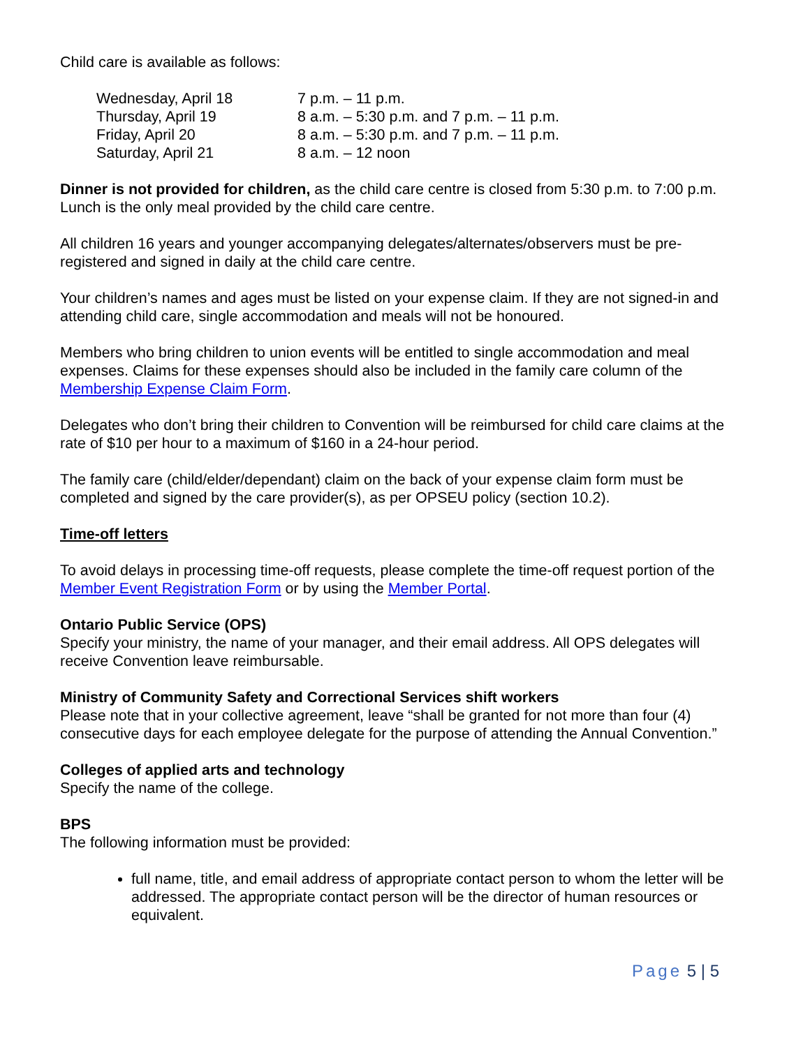Child care is available as follows:
| Wednesday, April 18 | 7 p.m. – 11 p.m. |
| Thursday, April 19 | 8 a.m. – 5:30 p.m. and 7 p.m. – 11 p.m. |
| Friday, April 20 | 8 a.m. – 5:30 p.m. and 7 p.m. – 11 p.m. |
| Saturday, April 21 | 8 a.m. – 12 noon |
Dinner is not provided for children, as the child care centre is closed from 5:30 p.m. to 7:00 p.m. Lunch is the only meal provided by the child care centre.
All children 16 years and younger accompanying delegates/alternates/observers must be pre-registered and signed in daily at the child care centre.
Your children’s names and ages must be listed on your expense claim. If they are not signed-in and attending child care, single accommodation and meals will not be honoured.
Members who bring children to union events will be entitled to single accommodation and meal expenses. Claims for these expenses should also be included in the family care column of the Membership Expense Claim Form.
Delegates who don’t bring their children to Convention will be reimbursed for child care claims at the rate of $10 per hour to a maximum of $160 in a 24-hour period.
The family care (child/elder/dependant) claim on the back of your expense claim form must be completed and signed by the care provider(s), as per OPSEU policy (section 10.2).
Time-off letters
To avoid delays in processing time-off requests, please complete the time-off request portion of the Member Event Registration Form or by using the Member Portal.
Ontario Public Service (OPS)
Specify your ministry, the name of your manager, and their email address. All OPS delegates will receive Convention leave reimbursable.
Ministry of Community Safety and Correctional Services shift workers
Please note that in your collective agreement, leave “shall be granted for not more than four (4) consecutive days for each employee delegate for the purpose of attending the Annual Convention.”
Colleges of applied arts and technology
Specify the name of the college.
BPS
The following information must be provided:
full name, title, and email address of appropriate contact person to whom the letter will be addressed. The appropriate contact person will be the director of human resources or equivalent.
Page 5 | 5